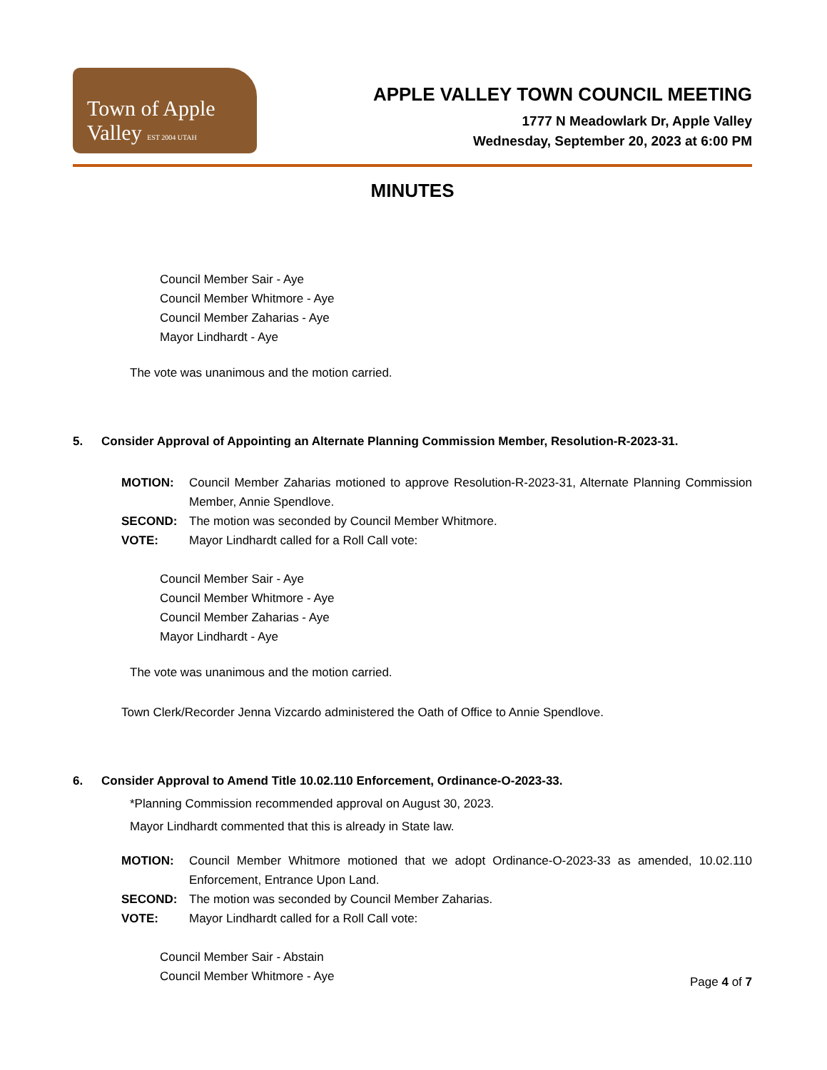Town of Apple Valley EST 2004 UTAH
APPLE VALLEY TOWN COUNCIL MEETING
1777 N Meadowlark Dr, Apple Valley
Wednesday, September 20, 2023 at 6:00 PM
MINUTES
Council Member Sair - Aye
Council Member Whitmore - Aye
Council Member Zaharias - Aye
Mayor Lindhardt - Aye
The vote was unanimous and the motion carried.
5. Consider Approval of Appointing an Alternate Planning Commission Member, Resolution-R-2023-31.
MOTION: Council Member Zaharias motioned to approve Resolution-R-2023-31, Alternate Planning Commission Member, Annie Spendlove. SECOND: The motion was seconded by Council Member Whitmore. VOTE: Mayor Lindhardt called for a Roll Call vote:
Council Member Sair - Aye
Council Member Whitmore - Aye
Council Member Zaharias - Aye
Mayor Lindhardt - Aye
The vote was unanimous and the motion carried.
Town Clerk/Recorder Jenna Vizcardo administered the Oath of Office to Annie Spendlove.
6. Consider Approval to Amend Title 10.02.110 Enforcement, Ordinance-O-2023-33.
*Planning Commission recommended approval on August 30, 2023.
Mayor Lindhardt commented that this is already in State law.
MOTION: Council Member Whitmore motioned that we adopt Ordinance-O-2023-33 as amended, 10.02.110 Enforcement, Entrance Upon Land. SECOND: The motion was seconded by Council Member Zaharias. VOTE: Mayor Lindhardt called for a Roll Call vote:
Council Member Sair - Abstain
Council Member Whitmore - Aye
Page 4 of 7